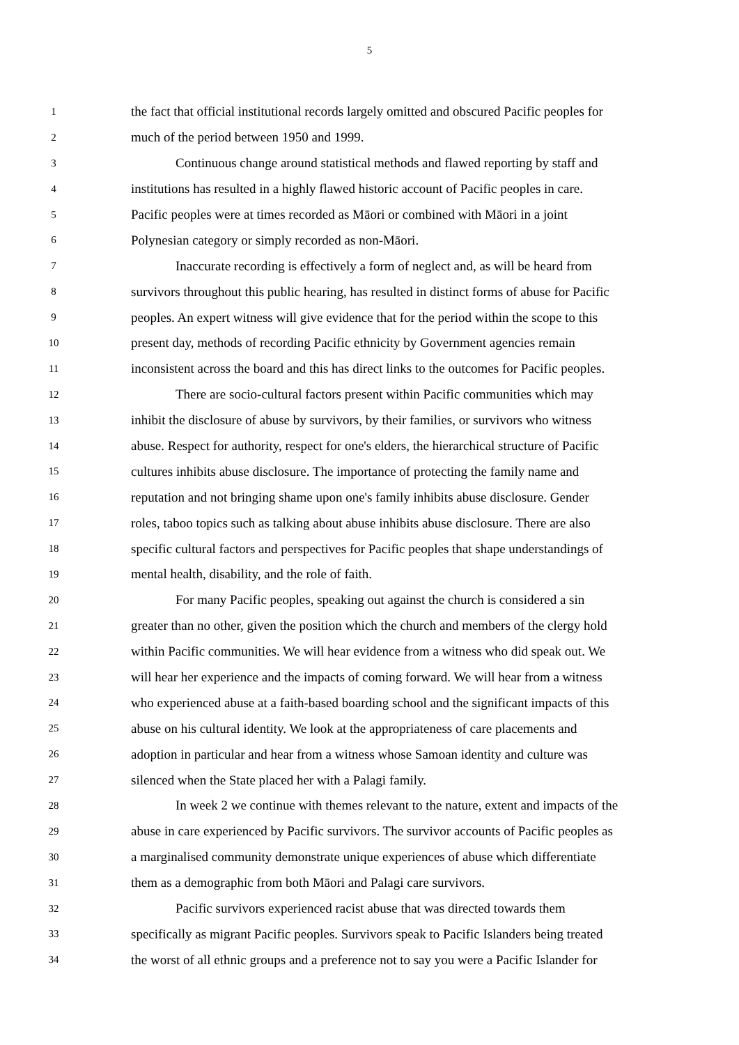5
1 the fact that official institutional records largely omitted and obscured Pacific peoples for
2 much of the period between 1950 and 1999.
3 Continuous change around statistical methods and flawed reporting by staff and
4 institutions has resulted in a highly flawed historic account of Pacific peoples in care.
5 Pacific peoples were at times recorded as Māori or combined with Māori in a joint
6 Polynesian category or simply recorded as non-Māori.
7 Inaccurate recording is effectively a form of neglect and, as will be heard from
8 survivors throughout this public hearing, has resulted in distinct forms of abuse for Pacific
9 peoples. An expert witness will give evidence that for the period within the scope to this
10 present day, methods of recording Pacific ethnicity by Government agencies remain
11 inconsistent across the board and this has direct links to the outcomes for Pacific peoples.
12 There are socio-cultural factors present within Pacific communities which may
13 inhibit the disclosure of abuse by survivors, by their families, or survivors who witness
14 abuse. Respect for authority, respect for one's elders, the hierarchical structure of Pacific
15 cultures inhibits abuse disclosure. The importance of protecting the family name and
16 reputation and not bringing shame upon one's family inhibits abuse disclosure. Gender
17 roles, taboo topics such as talking about abuse inhibits abuse disclosure. There are also
18 specific cultural factors and perspectives for Pacific peoples that shape understandings of
19 mental health, disability, and the role of faith.
20 For many Pacific peoples, speaking out against the church is considered a sin
21 greater than no other, given the position which the church and members of the clergy hold
22 within Pacific communities. We will hear evidence from a witness who did speak out. We
23 will hear her experience and the impacts of coming forward. We will hear from a witness
24 who experienced abuse at a faith-based boarding school and the significant impacts of this
25 abuse on his cultural identity. We look at the appropriateness of care placements and
26 adoption in particular and hear from a witness whose Samoan identity and culture was
27 silenced when the State placed her with a Palagi family.
28 In week 2 we continue with themes relevant to the nature, extent and impacts of the
29 abuse in care experienced by Pacific survivors. The survivor accounts of Pacific peoples as
30 a marginalised community demonstrate unique experiences of abuse which differentiate
31 them as a demographic from both Māori and Palagi care survivors.
32 Pacific survivors experienced racist abuse that was directed towards them
33 specifically as migrant Pacific peoples. Survivors speak to Pacific Islanders being treated
34 the worst of all ethnic groups and a preference not to say you were a Pacific Islander for